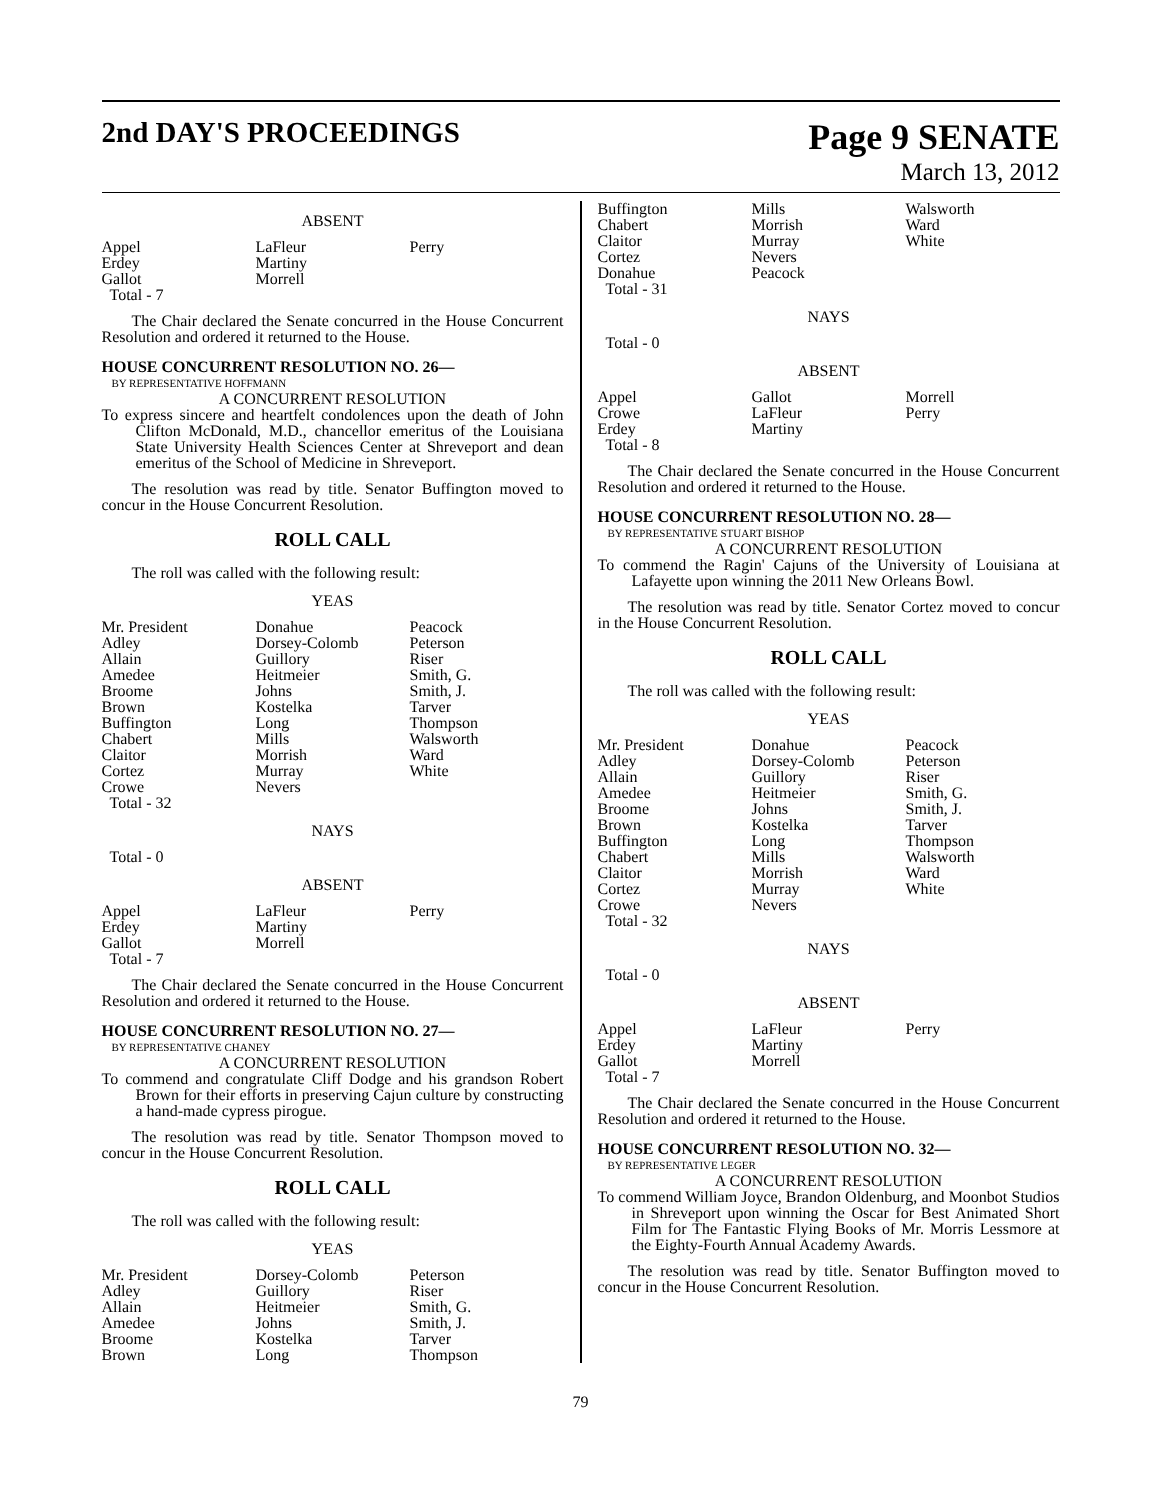2nd DAY'S PROCEEDINGS
Page 9 SENATE
March 13, 2012
ABSENT
| Appel | LaFleur | Perry |
| Erdey | Martiny | |
| Gallot | Morrell | |
| Total - 7 | | |
The Chair declared the Senate concurred in the House Concurrent Resolution and ordered it returned to the House.
HOUSE CONCURRENT RESOLUTION NO. 26—
BY REPRESENTATIVE HOFFMANN
A CONCURRENT RESOLUTION
To express sincere and heartfelt condolences upon the death of John Clifton McDonald, M.D., chancellor emeritus of the Louisiana State University Health Sciences Center at Shreveport and dean emeritus of the School of Medicine in Shreveport.
The resolution was read by title. Senator Buffington moved to concur in the House Concurrent Resolution.
ROLL CALL
The roll was called with the following result:
YEAS
| Mr. President | Donahue | Peacock |
| Adley | Dorsey-Colomb | Peterson |
| Allain | Guillory | Riser |
| Amedee | Heitmeier | Smith, G. |
| Broome | Johns | Smith, J. |
| Brown | Kostelka | Tarver |
| Buffington | Long | Thompson |
| Chabert | Mills | Walsworth |
| Claitor | Morrish | Ward |
| Cortez | Murray | White |
| Crowe | Nevers | |
| Total - 32 | | |
NAYS
Total - 0
ABSENT
| Appel | LaFleur | Perry |
| Erdey | Martiny | |
| Gallot | Morrell | |
| Total - 7 | | |
The Chair declared the Senate concurred in the House Concurrent Resolution and ordered it returned to the House.
HOUSE CONCURRENT RESOLUTION NO. 27—
BY REPRESENTATIVE CHANEY
A CONCURRENT RESOLUTION
To commend and congratulate Cliff Dodge and his grandson Robert Brown for their efforts in preserving Cajun culture by constructing a hand-made cypress pirogue.
The resolution was read by title. Senator Thompson moved to concur in the House Concurrent Resolution.
ROLL CALL
The roll was called with the following result:
YEAS
| Mr. President | Dorsey-Colomb | Peterson |
| Adley | Guillory | Riser |
| Allain | Heitmeier | Smith, G. |
| Amedee | Johns | Smith, J. |
| Broome | Kostelka | Tarver |
| Brown | Long | Thompson |
| Buffington | Mills | Walsworth |
| Chabert | Morrish | Ward |
| Claitor | Murray | White |
| Cortez | Nevers | |
| Donahue | Peacock | |
| Total - 31 | | |
NAYS
Total - 0
ABSENT
| Appel | Gallot | Morrell |
| Crowe | LaFleur | Perry |
| Erdey | Martiny | |
| Total - 8 | | |
The Chair declared the Senate concurred in the House Concurrent Resolution and ordered it returned to the House.
HOUSE CONCURRENT RESOLUTION NO. 28—
BY REPRESENTATIVE STUART BISHOP
A CONCURRENT RESOLUTION
To commend the Ragin' Cajuns of the University of Louisiana at Lafayette upon winning the 2011 New Orleans Bowl.
The resolution was read by title. Senator Cortez moved to concur in the House Concurrent Resolution.
ROLL CALL
The roll was called with the following result:
YEAS
| Mr. President | Donahue | Peacock |
| Adley | Dorsey-Colomb | Peterson |
| Allain | Guillory | Riser |
| Amedee | Heitmeier | Smith, G. |
| Broome | Johns | Smith, J. |
| Brown | Kostelka | Tarver |
| Buffington | Long | Thompson |
| Chabert | Mills | Walsworth |
| Claitor | Morrish | Ward |
| Cortez | Murray | White |
| Crowe | Nevers | |
| Total - 32 | | |
NAYS
Total - 0
ABSENT
| Appel | LaFleur | Perry |
| Erdey | Martiny | |
| Gallot | Morrell | |
| Total - 7 | | |
The Chair declared the Senate concurred in the House Concurrent Resolution and ordered it returned to the House.
HOUSE CONCURRENT RESOLUTION NO. 32—
BY REPRESENTATIVE LEGER
A CONCURRENT RESOLUTION
To commend William Joyce, Brandon Oldenburg, and Moonbot Studios in Shreveport upon winning the Oscar for Best Animated Short Film for The Fantastic Flying Books of Mr. Morris Lessmore at the Eighty-Fourth Annual Academy Awards.
The resolution was read by title. Senator Buffington moved to concur in the House Concurrent Resolution.
79